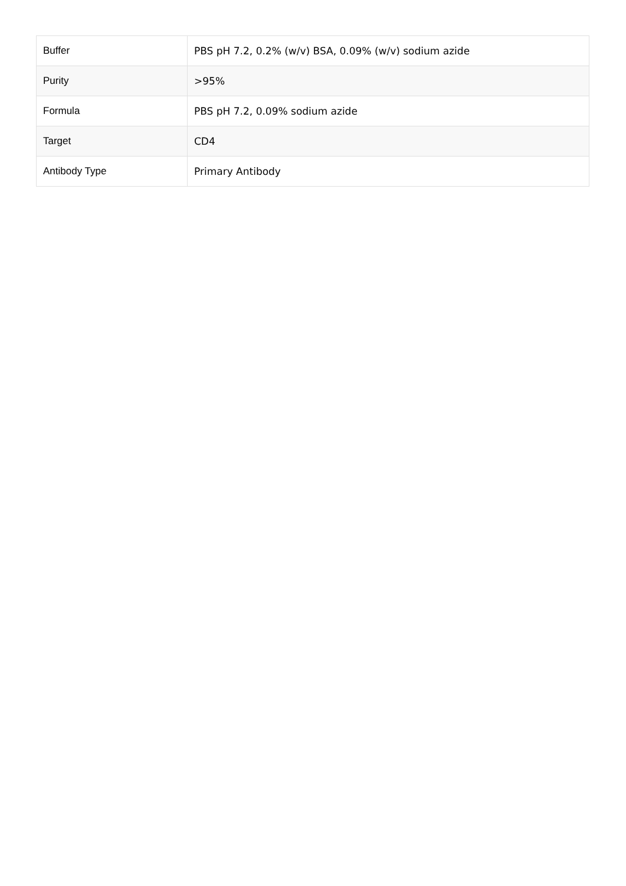| Buffer | PBS pH 7.2, 0.2% (w/v) BSA, 0.09% (w/v) sodium azide |
| Purity | >95% |
| Formula | PBS pH 7.2, 0.09% sodium azide |
| Target | CD4 |
| Antibody Type | Primary Antibody |